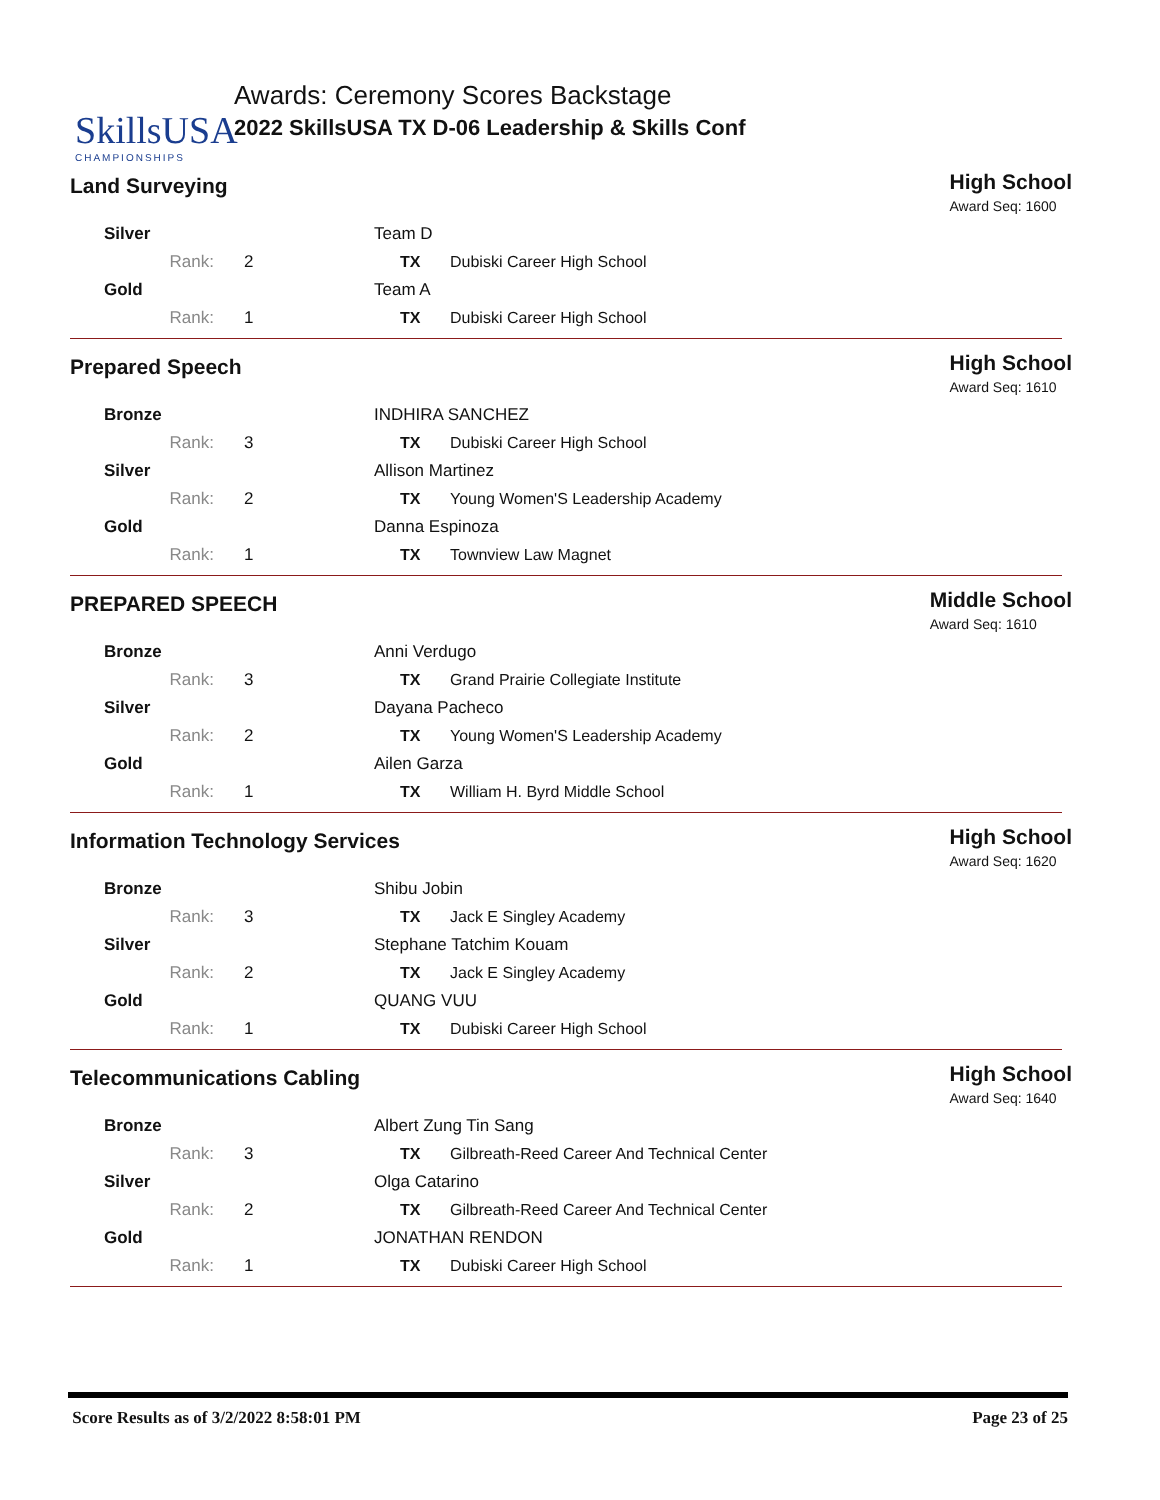SkillsUSA
CHAMPIONSHIPS
Awards: Ceremony Scores Backstage
2022 SkillsUSA TX D-06 Leadership & Skills Conf
Land Surveying
High School
Award Seq: 1600
| Silver | | Team D | |
| Rank: | 2 | TX | Dubiski Career High School |
| Gold | | Team A | |
| Rank: | 1 | TX | Dubiski Career High School |
Prepared Speech
High School
Award Seq: 1610
| Bronze | | INDHIRA SANCHEZ | |
| Rank: | 3 | TX | Dubiski Career High School |
| Silver | | Allison Martinez | |
| Rank: | 2 | TX | Young Women'S Leadership Academy |
| Gold | | Danna Espinoza | |
| Rank: | 1 | TX | Townview Law Magnet |
PREPARED SPEECH
Middle School
Award Seq: 1610
| Bronze | | Anni Verdugo | |
| Rank: | 3 | TX | Grand Prairie Collegiate Institute |
| Silver | | Dayana Pacheco | |
| Rank: | 2 | TX | Young Women'S Leadership Academy |
| Gold | | Ailen Garza | |
| Rank: | 1 | TX | William H. Byrd Middle School |
Information Technology Services
High School
Award Seq: 1620
| Bronze | | Shibu Jobin | |
| Rank: | 3 | TX | Jack E Singley Academy |
| Silver | | Stephane Tatchim Kouam | |
| Rank: | 2 | TX | Jack E Singley Academy |
| Gold | | QUANG VUU | |
| Rank: | 1 | TX | Dubiski Career High School |
Telecommunications Cabling
High School
Award Seq: 1640
| Bronze | | Albert Zung Tin Sang | |
| Rank: | 3 | TX | Gilbreath-Reed Career And Technical Center |
| Silver | | Olga Catarino | |
| Rank: | 2 | TX | Gilbreath-Reed Career And Technical Center |
| Gold | | JONATHAN RENDON | |
| Rank: | 1 | TX | Dubiski Career High School |
Score Results as of 3/2/2022 8:58:01 PM Page 23 of 25